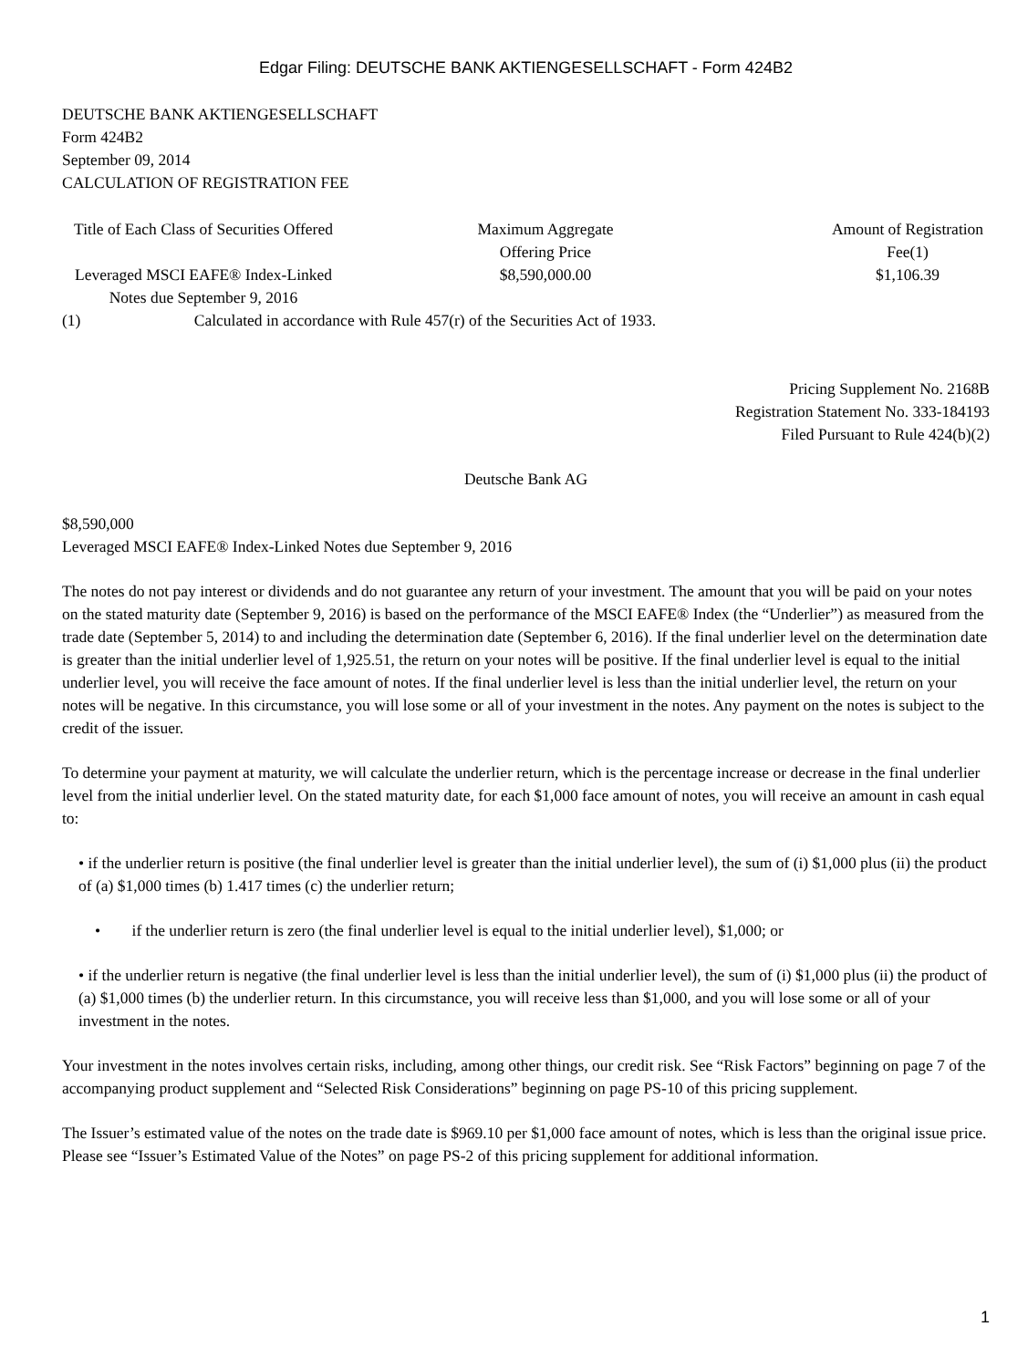Edgar Filing: DEUTSCHE BANK AKTIENGESELLSCHAFT - Form 424B2
DEUTSCHE BANK AKTIENGESELLSCHAFT
Form 424B2
September 09, 2014
CALCULATION OF REGISTRATION FEE
| Title of Each Class of Securities Offered | | Maximum Aggregate Offering Price | | Amount of Registration Fee(1) |
| --- | --- | --- | --- | --- |
| Leveraged MSCI EAFE® Index-Linked Notes due September 9, 2016 | | $8,590,000.00 | | $1,106.39 |
(1) Calculated in accordance with Rule 457(r) of the Securities Act of 1933.
Pricing Supplement No. 2168B
Registration Statement No. 333-184193
Filed Pursuant to Rule 424(b)(2)
Deutsche Bank AG
$8,590,000
Leveraged MSCI EAFE® Index-Linked Notes due September 9, 2016
The notes do not pay interest or dividends and do not guarantee any return of your investment. The amount that you will be paid on your notes on the stated maturity date (September 9, 2016) is based on the performance of the MSCI EAFE® Index (the “Underlier”) as measured from the trade date (September 5, 2014) to and including the determination date (September 6, 2016). If the final underlier level on the determination date is greater than the initial underlier level of 1,925.51, the return on your notes will be positive. If the final underlier level is equal to the initial underlier level, you will receive the face amount of notes. If the final underlier level is less than the initial underlier level, the return on your notes will be negative. In this circumstance, you will lose some or all of your investment in the notes. Any payment on the notes is subject to the credit of the issuer.
To determine your payment at maturity, we will calculate the underlier return, which is the percentage increase or decrease in the final underlier level from the initial underlier level. On the stated maturity date, for each $1,000 face amount of notes, you will receive an amount in cash equal to:
• if the underlier return is positive (the final underlier level is greater than the initial underlier level), the sum of (i) $1,000 plus (ii) the product of (a) $1,000 times (b) 1.417 times (c) the underlier return;
• if the underlier return is zero (the final underlier level is equal to the initial underlier level), $1,000; or
• if the underlier return is negative (the final underlier level is less than the initial underlier level), the sum of (i) $1,000 plus (ii) the product of (a) $1,000 times (b) the underlier return. In this circumstance, you will receive less than $1,000, and you will lose some or all of your investment in the notes.
Your investment in the notes involves certain risks, including, among other things, our credit risk. See “Risk Factors” beginning on page 7 of the accompanying product supplement and “Selected Risk Considerations” beginning on page PS-10 of this pricing supplement.
The Issuer’s estimated value of the notes on the trade date is $969.10 per $1,000 face amount of notes, which is less than the original issue price. Please see “Issuer’s Estimated Value of the Notes” on page PS-2 of this pricing supplement for additional information.
1